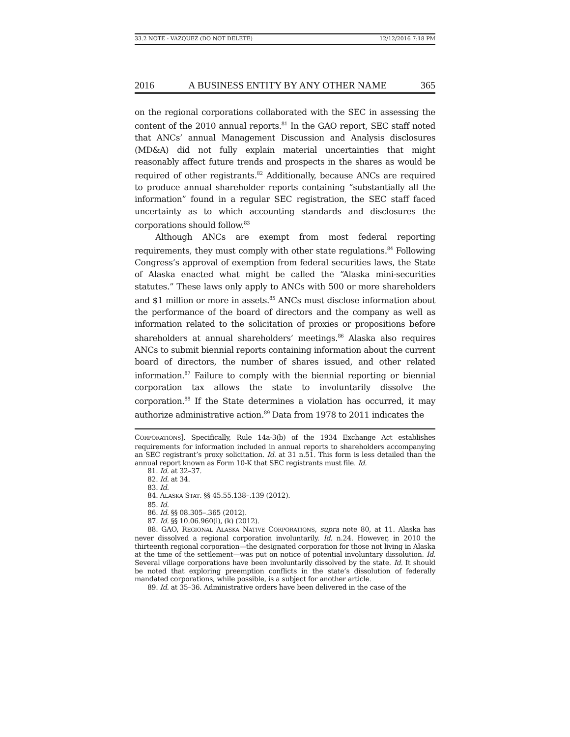33.2 NOTE - VAZQUEZ (DO NOT DELETE) 12/12/2016 7:18 PM
2016 A BUSINESS ENTITY BY ANY OTHER NAME 365
on the regional corporations collaborated with the SEC in assessing the content of the 2010 annual reports.<sup>81</sup> In the GAO report, SEC staff noted that ANCs’ annual Management Discussion and Analysis disclosures (MD&A) did not fully explain material uncertainties that might reasonably affect future trends and prospects in the shares as would be required of other registrants.<sup>82</sup> Additionally, because ANCs are required to produce annual shareholder reports containing “substantially all the information” found in a regular SEC registration, the SEC staff faced uncertainty as to which accounting standards and disclosures the corporations should follow.<sup>83</sup>
Although ANCs are exempt from most federal reporting requirements, they must comply with other state regulations.<sup>84</sup> Following Congress’s approval of exemption from federal securities laws, the State of Alaska enacted what might be called the “Alaska mini-securities statutes.” These laws only apply to ANCs with 500 or more shareholders and $1 million or more in assets.<sup>85</sup> ANCs must disclose information about the performance of the board of directors and the company as well as information related to the solicitation of proxies or propositions before shareholders at annual shareholders’ meetings.<sup>86</sup> Alaska also requires ANCs to submit biennial reports containing information about the current board of directors, the number of shares issued, and other related information.<sup>87</sup> Failure to comply with the biennial reporting or biennial corporation tax allows the state to involuntarily dissolve the corporation.<sup>88</sup> If the State determines a violation has occurred, it may authorize administrative action.<sup>89</sup> Data from 1978 to 2011 indicates the
CORPORATIONS]. Specifically, Rule 14a-3(b) of the 1934 Exchange Act establishes requirements for information included in annual reports to shareholders accompanying an SEC registrant’s proxy solicitation. Id. at 31 n.51. This form is less detailed than the annual report known as Form 10-K that SEC registrants must file. Id.
81. Id. at 32–37.
82. Id. at 34.
83. Id.
84. ALASKA STAT. §§ 45.55.138–.139 (2012).
85. Id.
86. Id. §§ 08.305–.365 (2012).
87. Id. §§ 10.06.960(i), (k) (2012).
88. GAO, REGIONAL ALASKA NATIVE CORPORATIONS, supra note 80, at 11. Alaska has never dissolved a regional corporation involuntarily. Id. n.24. However, in 2010 the thirteenth regional corporation—the designated corporation for those not living in Alaska at the time of the settlement—was put on notice of potential involuntary dissolution. Id. Several village corporations have been involuntarily dissolved by the state. Id. It should be noted that exploring preemption conflicts in the state’s dissolution of federally mandated corporations, while possible, is a subject for another article.
89. Id. at 35–36. Administrative orders have been delivered in the case of the